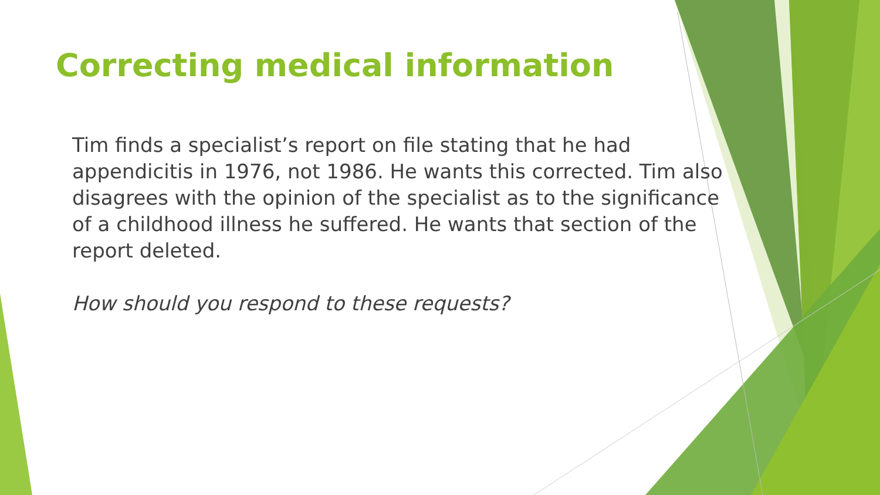Correcting medical information
Tim finds a specialist’s report on file stating that he had appendicitis in 1976, not 1986. He wants this corrected. Tim also disagrees with the opinion of the specialist as to the significance of a childhood illness he suffered. He wants that section of the report deleted.
How should you respond to these requests?